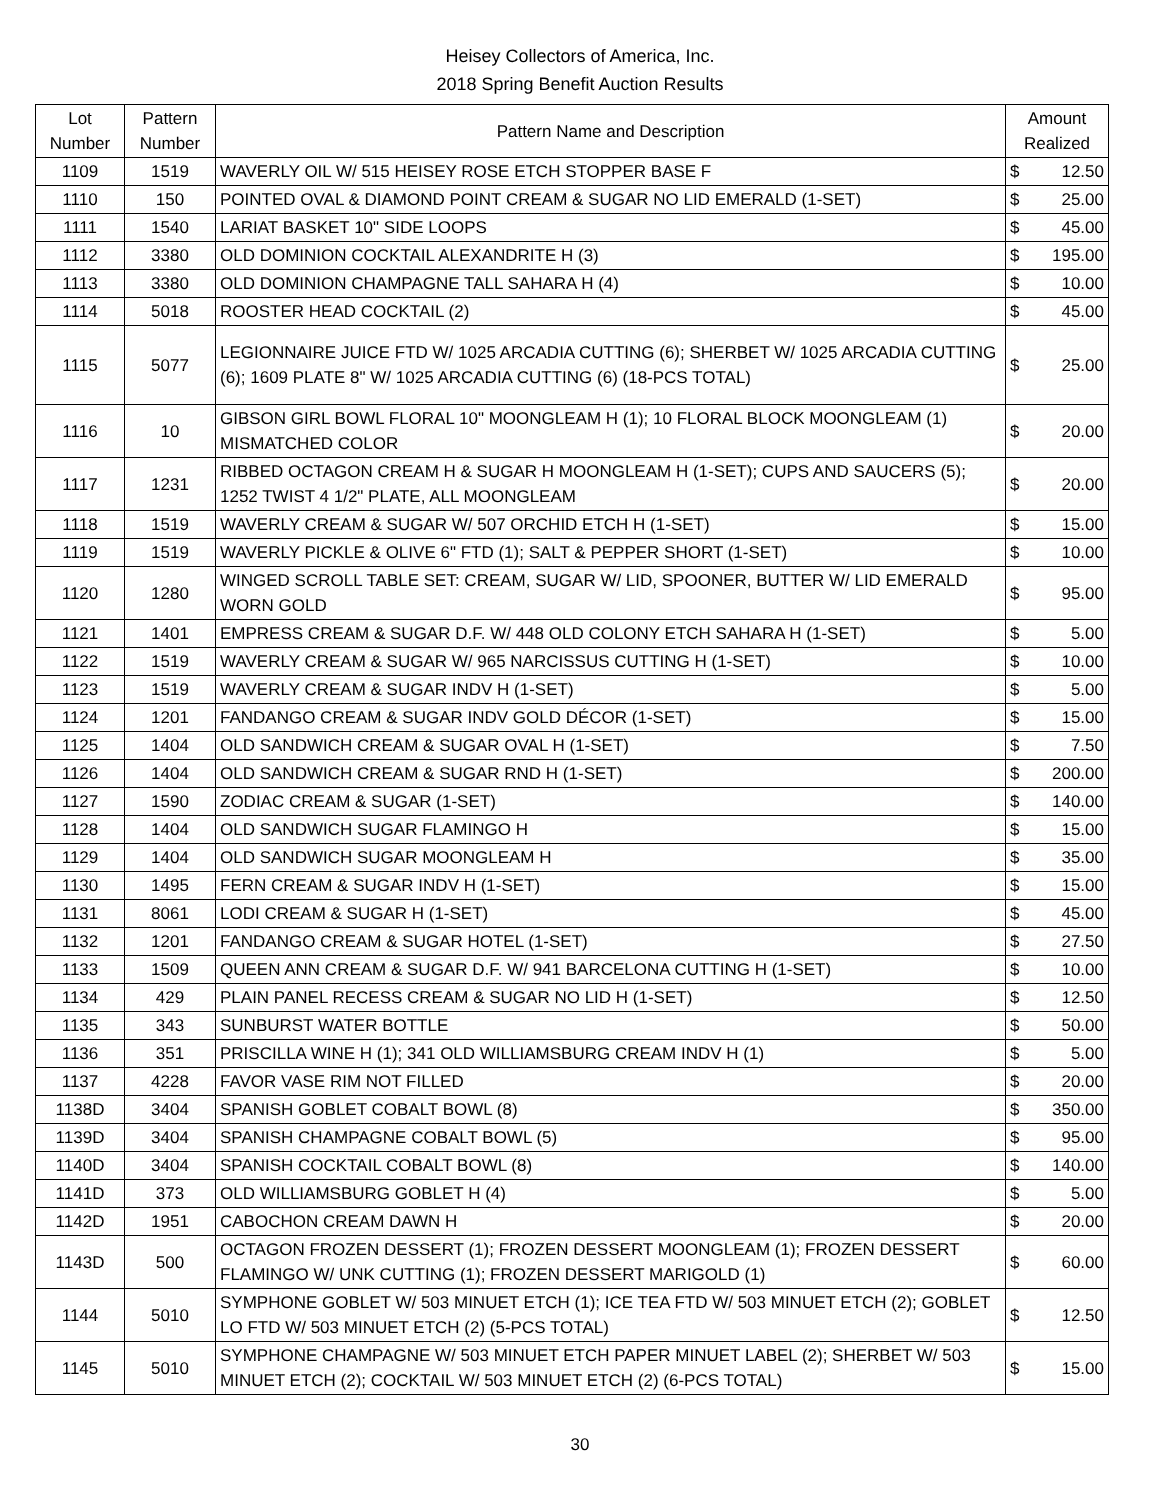Heisey Collectors of America, Inc.
2018 Spring Benefit Auction Results
| Lot Number | Pattern Number | Pattern Name and Description | Amount Realized | |
| --- | --- | --- | --- | --- |
| 1109 | 1519 | WAVERLY OIL W/ 515 HEISEY ROSE ETCH STOPPER BASE F | $ | 12.50 |
| 1110 | 150 | POINTED OVAL & DIAMOND POINT CREAM & SUGAR NO LID EMERALD (1-SET) | $ | 25.00 |
| 1111 | 1540 | LARIAT BASKET 10" SIDE LOOPS | $ | 45.00 |
| 1112 | 3380 | OLD DOMINION COCKTAIL ALEXANDRITE H (3) | $ | 195.00 |
| 1113 | 3380 | OLD DOMINION CHAMPAGNE TALL SAHARA H (4) | $ | 10.00 |
| 1114 | 5018 | ROOSTER HEAD COCKTAIL (2) | $ | 45.00 |
| 1115 | 5077 | LEGIONNAIRE JUICE FTD W/ 1025 ARCADIA CUTTING (6); SHERBET W/ 1025 ARCADIA CUTTING (6); 1609 PLATE 8" W/ 1025 ARCADIA CUTTING (6) (18-PCS TOTAL) | $ | 25.00 |
| 1116 | 10 | GIBSON GIRL BOWL FLORAL 10" MOONGLEAM H (1); 10 FLORAL BLOCK MOONGLEAM (1) MISMATCHED COLOR | $ | 20.00 |
| 1117 | 1231 | RIBBED OCTAGON CREAM H & SUGAR H MOONGLEAM H (1-SET); CUPS AND SAUCERS (5); 1252 TWIST 4 1/2" PLATE, ALL MOONGLEAM | $ | 20.00 |
| 1118 | 1519 | WAVERLY CREAM & SUGAR W/ 507 ORCHID ETCH H (1-SET) | $ | 15.00 |
| 1119 | 1519 | WAVERLY PICKLE & OLIVE 6" FTD (1); SALT & PEPPER SHORT (1-SET) | $ | 10.00 |
| 1120 | 1280 | WINGED SCROLL TABLE SET: CREAM, SUGAR W/ LID, SPOONER, BUTTER W/ LID EMERALD WORN GOLD | $ | 95.00 |
| 1121 | 1401 | EMPRESS CREAM & SUGAR D.F. W/ 448 OLD COLONY ETCH SAHARA H (1-SET) | $ | 5.00 |
| 1122 | 1519 | WAVERLY CREAM & SUGAR W/ 965 NARCISSUS CUTTING H (1-SET) | $ | 10.00 |
| 1123 | 1519 | WAVERLY CREAM & SUGAR INDV H (1-SET) | $ | 5.00 |
| 1124 | 1201 | FANDANGO CREAM & SUGAR INDV GOLD DÉCOR (1-SET) | $ | 15.00 |
| 1125 | 1404 | OLD SANDWICH CREAM & SUGAR OVAL H (1-SET) | $ | 7.50 |
| 1126 | 1404 | OLD SANDWICH CREAM & SUGAR RND H (1-SET) | $ | 200.00 |
| 1127 | 1590 | ZODIAC CREAM & SUGAR (1-SET) | $ | 140.00 |
| 1128 | 1404 | OLD SANDWICH SUGAR FLAMINGO H | $ | 15.00 |
| 1129 | 1404 | OLD SANDWICH SUGAR MOONGLEAM H | $ | 35.00 |
| 1130 | 1495 | FERN CREAM & SUGAR INDV H (1-SET) | $ | 15.00 |
| 1131 | 8061 | LODI CREAM & SUGAR H (1-SET) | $ | 45.00 |
| 1132 | 1201 | FANDANGO CREAM & SUGAR HOTEL (1-SET) | $ | 27.50 |
| 1133 | 1509 | QUEEN ANN CREAM & SUGAR D.F. W/ 941 BARCELONA CUTTING H (1-SET) | $ | 10.00 |
| 1134 | 429 | PLAIN PANEL RECESS CREAM & SUGAR NO LID H (1-SET) | $ | 12.50 |
| 1135 | 343 | SUNBURST WATER BOTTLE | $ | 50.00 |
| 1136 | 351 | PRISCILLA WINE H (1); 341 OLD WILLIAMSBURG CREAM INDV H (1) | $ | 5.00 |
| 1137 | 4228 | FAVOR VASE RIM NOT FILLED | $ | 20.00 |
| 1138D | 3404 | SPANISH GOBLET COBALT BOWL (8) | $ | 350.00 |
| 1139D | 3404 | SPANISH CHAMPAGNE COBALT BOWL (5) | $ | 95.00 |
| 1140D | 3404 | SPANISH COCKTAIL COBALT BOWL (8) | $ | 140.00 |
| 1141D | 373 | OLD WILLIAMSBURG GOBLET H (4) | $ | 5.00 |
| 1142D | 1951 | CABOCHON CREAM DAWN H | $ | 20.00 |
| 1143D | 500 | OCTAGON FROZEN DESSERT (1); FROZEN DESSERT MOONGLEAM (1); FROZEN DESSERT FLAMINGO W/ UNK CUTTING (1); FROZEN DESSERT MARIGOLD (1) | $ | 60.00 |
| 1144 | 5010 | SYMPHONE GOBLET W/ 503 MINUET ETCH (1); ICE TEA FTD W/ 503 MINUET ETCH (2); GOBLET LO FTD W/ 503 MINUET ETCH (2) (5-PCS TOTAL) | $ | 12.50 |
| 1145 | 5010 | SYMPHONE CHAMPAGNE W/ 503 MINUET ETCH PAPER MINUET LABEL (2); SHERBET W/ 503 MINUET ETCH (2); COCKTAIL W/ 503 MINUET ETCH (2) (6-PCS TOTAL) | $ | 15.00 |
30